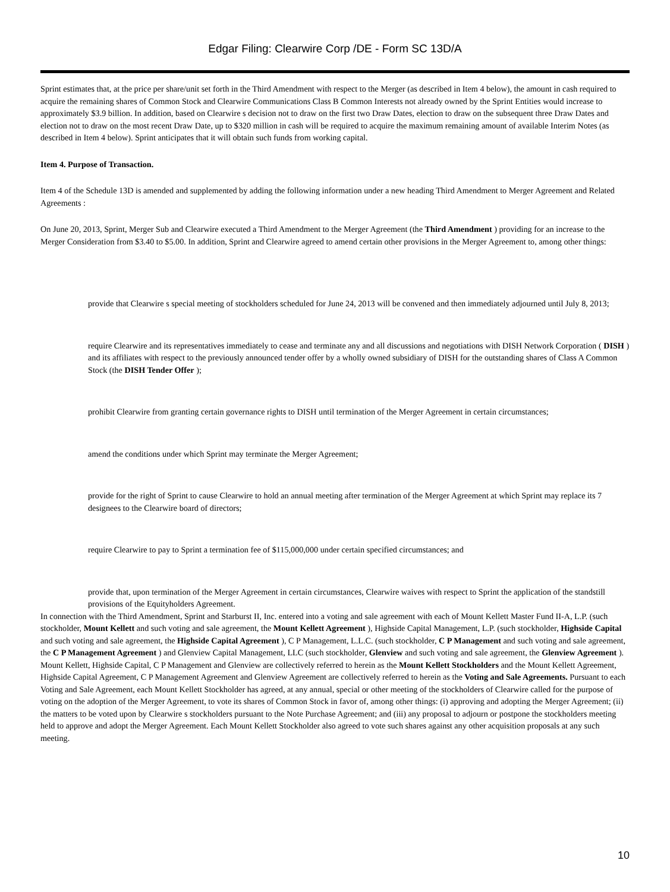Edgar Filing: Clearwire Corp /DE - Form SC 13D/A
Sprint estimates that, at the price per share/unit set forth in the Third Amendment with respect to the Merger (as described in Item 4 below), the amount in cash required to acquire the remaining shares of Common Stock and Clearwire Communications Class B Common Interests not already owned by the Sprint Entities would increase to approximately $3.9 billion. In addition, based on Clearwire s decision not to draw on the first two Draw Dates, election to draw on the subsequent three Draw Dates and election not to draw on the most recent Draw Date, up to $320 million in cash will be required to acquire the maximum remaining amount of available Interim Notes (as described in Item 4 below). Sprint anticipates that it will obtain such funds from working capital.
Item 4. Purpose of Transaction.
Item 4 of the Schedule 13D is amended and supplemented by adding the following information under a new heading Third Amendment to Merger Agreement and Related Agreements :
On June 20, 2013, Sprint, Merger Sub and Clearwire executed a Third Amendment to the Merger Agreement (the Third Amendment ) providing for an increase to the Merger Consideration from $3.40 to $5.00. In addition, Sprint and Clearwire agreed to amend certain other provisions in the Merger Agreement to, among other things:
provide that Clearwire s special meeting of stockholders scheduled for June 24, 2013 will be convened and then immediately adjourned until July 8, 2013;
require Clearwire and its representatives immediately to cease and terminate any and all discussions and negotiations with DISH Network Corporation ( DISH ) and its affiliates with respect to the previously announced tender offer by a wholly owned subsidiary of DISH for the outstanding shares of Class A Common Stock (the DISH Tender Offer );
prohibit Clearwire from granting certain governance rights to DISH until termination of the Merger Agreement in certain circumstances;
amend the conditions under which Sprint may terminate the Merger Agreement;
provide for the right of Sprint to cause Clearwire to hold an annual meeting after termination of the Merger Agreement at which Sprint may replace its 7 designees to the Clearwire board of directors;
require Clearwire to pay to Sprint a termination fee of $115,000,000 under certain specified circumstances; and
provide that, upon termination of the Merger Agreement in certain circumstances, Clearwire waives with respect to Sprint the application of the standstill provisions of the Equityholders Agreement.
In connection with the Third Amendment, Sprint and Starburst II, Inc. entered into a voting and sale agreement with each of Mount Kellett Master Fund II-A, L.P. (such stockholder, Mount Kellett and such voting and sale agreement, the Mount Kellett Agreement ), Highside Capital Management, L.P. (such stockholder, Highside Capital and such voting and sale agreement, the Highside Capital Agreement ), C P Management, L.L.C. (such stockholder, C P Management and such voting and sale agreement, the C P Management Agreement ) and Glenview Capital Management, LLC (such stockholder, Glenview and such voting and sale agreement, the Glenview Agreement ). Mount Kellett, Highside Capital, C P Management and Glenview are collectively referred to herein as the Mount Kellett Stockholders and the Mount Kellett Agreement, Highside Capital Agreement, C P Management Agreement and Glenview Agreement are collectively referred to herein as the Voting and Sale Agreements. Pursuant to each Voting and Sale Agreement, each Mount Kellett Stockholder has agreed, at any annual, special or other meeting of the stockholders of Clearwire called for the purpose of voting on the adoption of the Merger Agreement, to vote its shares of Common Stock in favor of, among other things: (i) approving and adopting the Merger Agreement; (ii) the matters to be voted upon by Clearwire s stockholders pursuant to the Note Purchase Agreement; and (iii) any proposal to adjourn or postpone the stockholders meeting held to approve and adopt the Merger Agreement. Each Mount Kellett Stockholder also agreed to vote such shares against any other acquisition proposals at any such meeting.
10